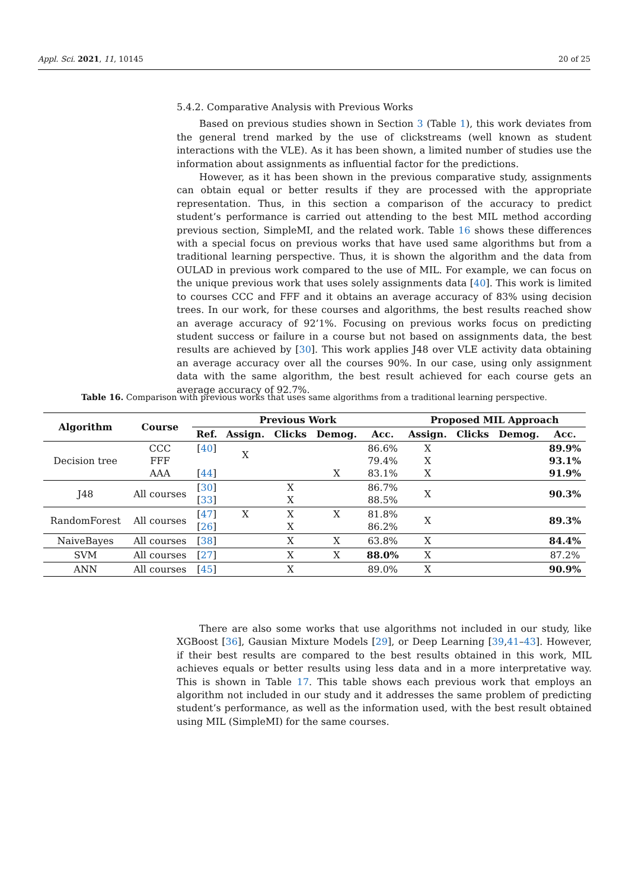Appl. Sci. 2021, 11, 10145 20 of 25
5.4.2. Comparative Analysis with Previous Works
Based on previous studies shown in Section 3 (Table 1), this work deviates from the general trend marked by the use of clickstreams (well known as student interactions with the VLE). As it has been shown, a limited number of studies use the information about assignments as influential factor for the predictions.
However, as it has been shown in the previous comparative study, assignments can obtain equal or better results if they are processed with the appropriate representation. Thus, in this section a comparison of the accuracy to predict student’s performance is carried out attending to the best MIL method according previous section, SimpleMI, and the related work. Table 16 shows these differences with a special focus on previous works that have used same algorithms but from a traditional learning perspective. Thus, it is shown the algorithm and the data from OULAD in previous work compared to the use of MIL. For example, we can focus on the unique previous work that uses solely assignments data [40]. This work is limited to courses CCC and FFF and it obtains an average accuracy of 83% using decision trees. In our work, for these courses and algorithms, the best results reached show an average accuracy of 92’1%. Focusing on previous works focus on predicting student success or failure in a course but not based on assignments data, the best results are achieved by [30]. This work applies J48 over VLE activity data obtaining an average accuracy over all the courses 90%. In our case, using only assignment data with the same algorithm, the best result achieved for each course gets an average accuracy of 92.7%.
Table 16. Comparison with previous works that uses same algorithms from a traditional learning perspective.
| Algorithm | Course | Previous Work | | | | | Proposed MIL Approach | | | |
| --- | --- | --- | --- | --- | --- | --- | --- | --- | --- | --- |
| | | Ref. | Assign. | Clicks | Demog. | Acc. | Assign. | Clicks | Demog. | Acc. |
| Decision tree | CCC FFF AAA | [ 40 ] [ 44 ] | X | | X | 86.6% 79.4% 83.1% | X X X | | | 89.9% 93.1% 91.9% |
| J48 | All courses | [ 30 ] [ 33 ] | | X X | | 86.7% 88.5% | X | | | 90.3% |
| RandomForest | All courses | [ 47 ] [ 26 ] | X | X X | X | 81.8% 86.2% | X | | | 89.3% |
| NaiveBayes | All courses | [ 38 ] | | X | X | 63.8% | X | | | 84.4% |
| SVM | All courses | [ 27 ] | | X | X | 88.0% | X | | | 87.2% |
| ANN | All courses | [ 45 ] | | X | | 89.0% | X | | | 90.9% |
There are also some works that use algorithms not included in our study, like XGBoost [36], Gausian Mixture Models [29], or Deep Learning [39,41–43]. However, if their best results are compared to the best results obtained in this work, MIL achieves equals or better results using less data and in a more interpretative way. This is shown in Table 17. This table shows each previous work that employs an algorithm not included in our study and it addresses the same problem of predicting student’s performance, as well as the information used, with the best result obtained using MIL (SimpleMI) for the same courses.